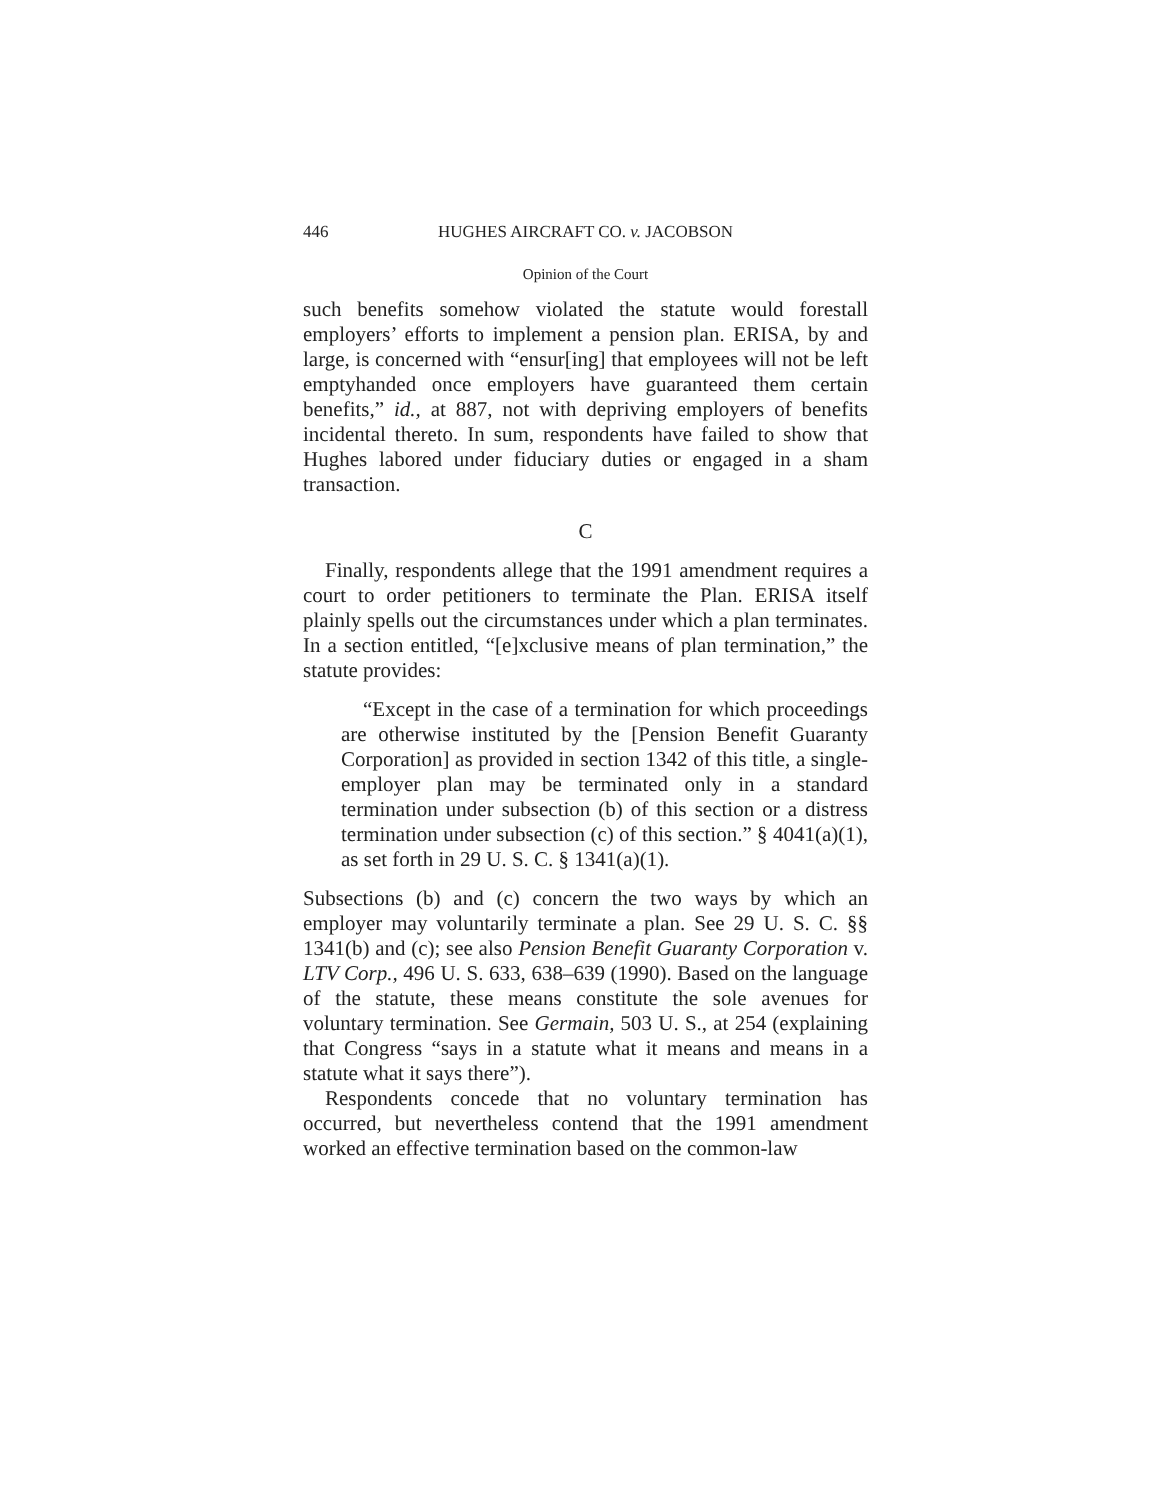446 HUGHES AIRCRAFT CO. v. JACOBSON
Opinion of the Court
such benefits somehow violated the statute would forestall employers’ efforts to implement a pension plan. ERISA, by and large, is concerned with “ensur[ing] that employees will not be left emptyhanded once employers have guaranteed them certain benefits,” id., at 887, not with depriving employers of benefits incidental thereto. In sum, respondents have failed to show that Hughes labored under fiduciary duties or engaged in a sham transaction.
C
Finally, respondents allege that the 1991 amendment requires a court to order petitioners to terminate the Plan. ERISA itself plainly spells out the circumstances under which a plan terminates. In a section entitled, “[e]xclusive means of plan termination,” the statute provides:
“Except in the case of a termination for which proceedings are otherwise instituted by the [Pension Benefit Guaranty Corporation] as provided in section 1342 of this title, a single-employer plan may be terminated only in a standard termination under subsection (b) of this section or a distress termination under subsection (c) of this section.” § 4041(a)(1), as set forth in 29 U. S. C. § 1341(a)(1).
Subsections (b) and (c) concern the two ways by which an employer may voluntarily terminate a plan. See 29 U. S. C. §§ 1341(b) and (c); see also Pension Benefit Guaranty Corporation v. LTV Corp., 496 U. S. 633, 638–639 (1990). Based on the language of the statute, these means constitute the sole avenues for voluntary termination. See Germain, 503 U. S., at 254 (explaining that Congress “says in a statute what it means and means in a statute what it says there”).
Respondents concede that no voluntary termination has occurred, but nevertheless contend that the 1991 amendment worked an effective termination based on the common-law